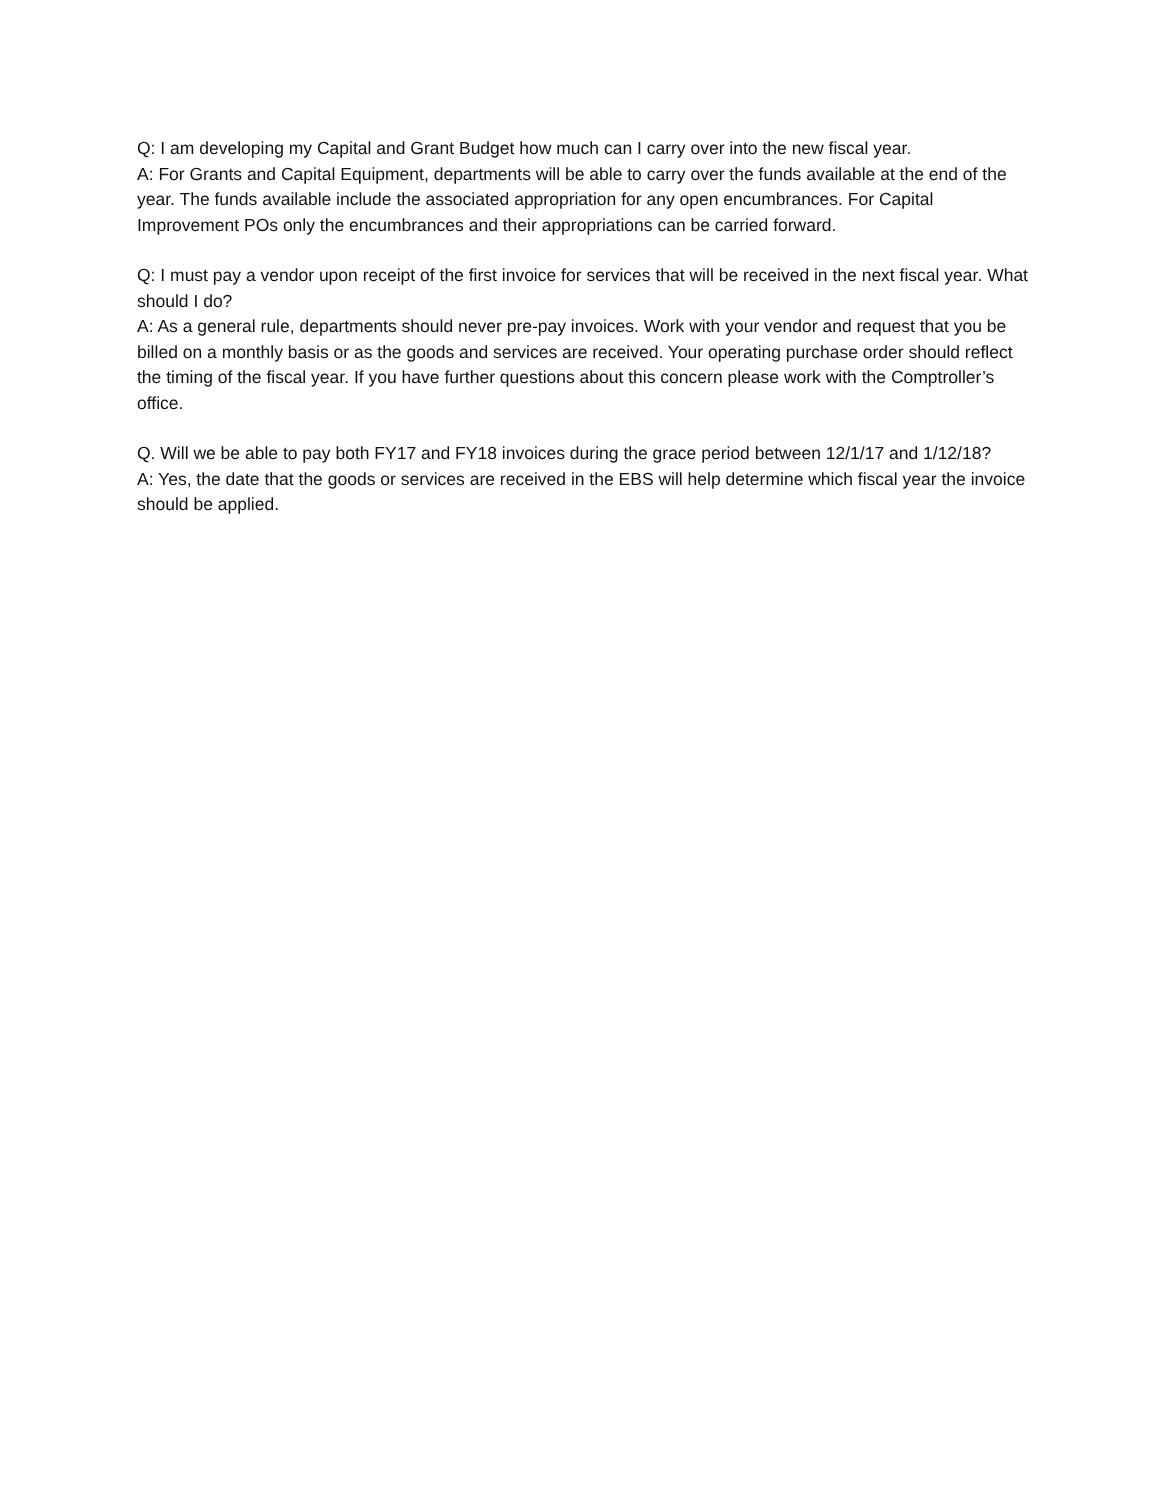Q: I am developing my Capital and Grant Budget how much can I carry over into the new fiscal year.
A: For Grants and Capital Equipment, departments will be able to carry over the funds available at the end of the year. The funds available include the associated appropriation for any open encumbrances. For Capital Improvement POs only the encumbrances and their appropriations can be carried forward.
Q: I must pay a vendor upon receipt of the first invoice for services that will be received in the next fiscal year. What should I do?
A: As a general rule, departments should never pre-pay invoices. Work with your vendor and request that you be billed on a monthly basis or as the goods and services are received. Your operating purchase order should reflect the timing of the fiscal year. If you have further questions about this concern please work with the Comptroller’s office.
Q. Will we be able to pay both FY17 and FY18 invoices during the grace period between 12/1/17 and 1/12/18?
A: Yes, the date that the goods or services are received in the EBS will help determine which fiscal year the invoice should be applied.